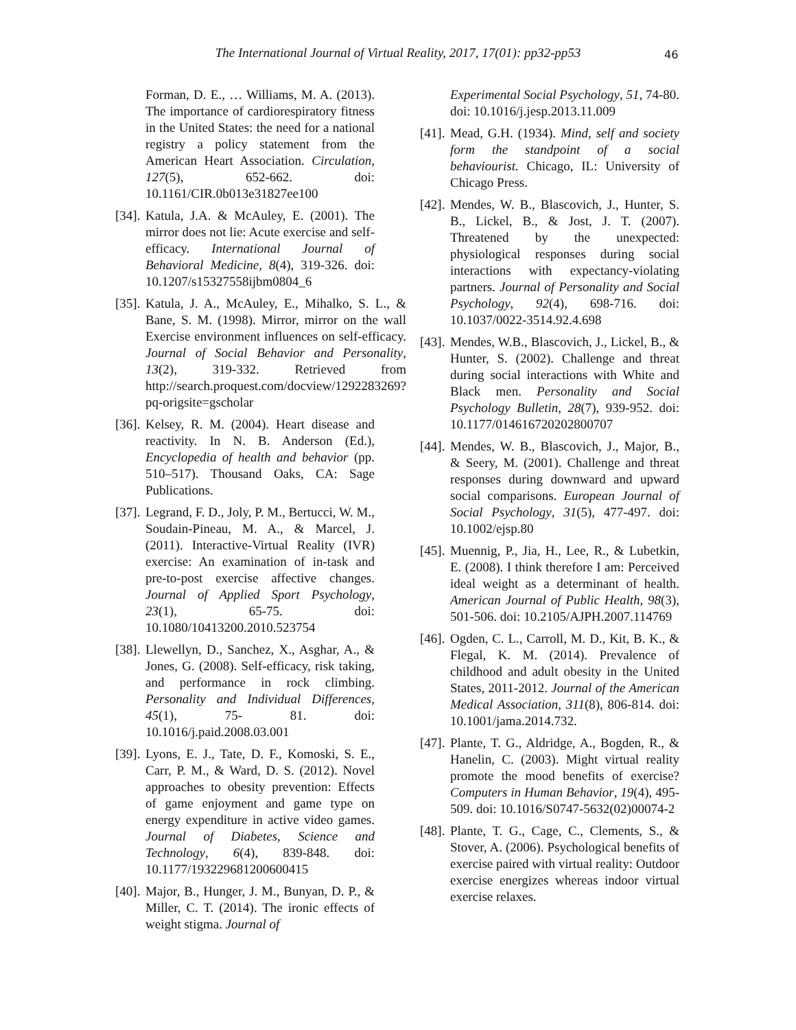The International Journal of Virtual Reality, 2017, 17(01): pp32-pp53 46
Forman, D. E., … Williams, M. A. (2013). The importance of cardiorespiratory fitness in the United States: the need for a national registry a policy statement from the American Heart Association. Circulation, 127(5), 652-662. doi: 10.1161/CIR.0b013e31827ee100
[34]. Katula, J.A. & McAuley, E. (2001). The mirror does not lie: Acute exercise and self-efficacy. International Journal of Behavioral Medicine, 8(4), 319-326. doi: 10.1207/s15327558ijbm0804_6
[35]. Katula, J. A., McAuley, E., Mihalko, S. L., & Bane, S. M. (1998). Mirror, mirror on the wall Exercise environment influences on self-efficacy. Journal of Social Behavior and Personality, 13(2), 319-332. Retrieved from http://search.proquest.com/docview/1292283269?pq-origsite=gscholar
[36]. Kelsey, R. M. (2004). Heart disease and reactivity. In N. B. Anderson (Ed.), Encyclopedia of health and behavior (pp. 510–517). Thousand Oaks, CA: Sage Publications.
[37]. Legrand, F. D., Joly, P. M., Bertucci, W. M., Soudain-Pineau, M. A., & Marcel, J. (2011). Interactive-Virtual Reality (IVR) exercise: An examination of in-task and pre-to-post exercise affective changes. Journal of Applied Sport Psychology, 23(1), 65-75. doi: 10.1080/10413200.2010.523754
[38]. Llewellyn, D., Sanchez, X., Asghar, A., & Jones, G. (2008). Self-efficacy, risk taking, and performance in rock climbing. Personality and Individual Differences, 45(1), 75- 81. doi: 10.1016/j.paid.2008.03.001
[39]. Lyons, E. J., Tate, D. F., Komoski, S. E., Carr, P. M., & Ward, D. S. (2012). Novel approaches to obesity prevention: Effects of game enjoyment and game type on energy expenditure in active video games. Journal of Diabetes, Science and Technology, 6(4), 839-848. doi: 10.1177/193229681200600415
[40]. Major, B., Hunger, J. M., Bunyan, D. P., & Miller, C. T. (2014). The ironic effects of weight stigma. Journal of
Experimental Social Psychology, 51, 74-80. doi: 10.1016/j.jesp.2013.11.009
[41]. Mead, G.H. (1934). Mind, self and society form the standpoint of a social behaviourist. Chicago, IL: University of Chicago Press.
[42]. Mendes, W. B., Blascovich, J., Hunter, S. B., Lickel, B., & Jost, J. T. (2007). Threatened by the unexpected: physiological responses during social interactions with expectancy-violating partners. Journal of Personality and Social Psychology, 92(4), 698-716. doi: 10.1037/0022-3514.92.4.698
[43]. Mendes, W.B., Blascovich, J., Lickel, B., & Hunter, S. (2002). Challenge and threat during social interactions with White and Black men. Personality and Social Psychology Bulletin, 28(7), 939-952. doi: 10.1177/014616720202800707
[44]. Mendes, W. B., Blascovich, J., Major, B., & Seery, M. (2001). Challenge and threat responses during downward and upward social comparisons. European Journal of Social Psychology, 31(5), 477-497. doi: 10.1002/ejsp.80
[45]. Muennig, P., Jia, H., Lee, R., & Lubetkin, E. (2008). I think therefore I am: Perceived ideal weight as a determinant of health. American Journal of Public Health, 98(3), 501-506. doi: 10.2105/AJPH.2007.114769
[46]. Ogden, C. L., Carroll, M. D., Kit, B. K., & Flegal, K. M. (2014). Prevalence of childhood and adult obesity in the United States, 2011-2012. Journal of the American Medical Association, 311(8), 806-814. doi: 10.1001/jama.2014.732.
[47]. Plante, T. G., Aldridge, A., Bogden, R., & Hanelin, C. (2003). Might virtual reality promote the mood benefits of exercise? Computers in Human Behavior, 19(4), 495-509. doi: 10.1016/S0747-5632(02)00074-2
[48]. Plante, T. G., Cage, C., Clements, S., & Stover, A. (2006). Psychological benefits of exercise paired with virtual reality: Outdoor exercise energizes whereas indoor virtual exercise relaxes.